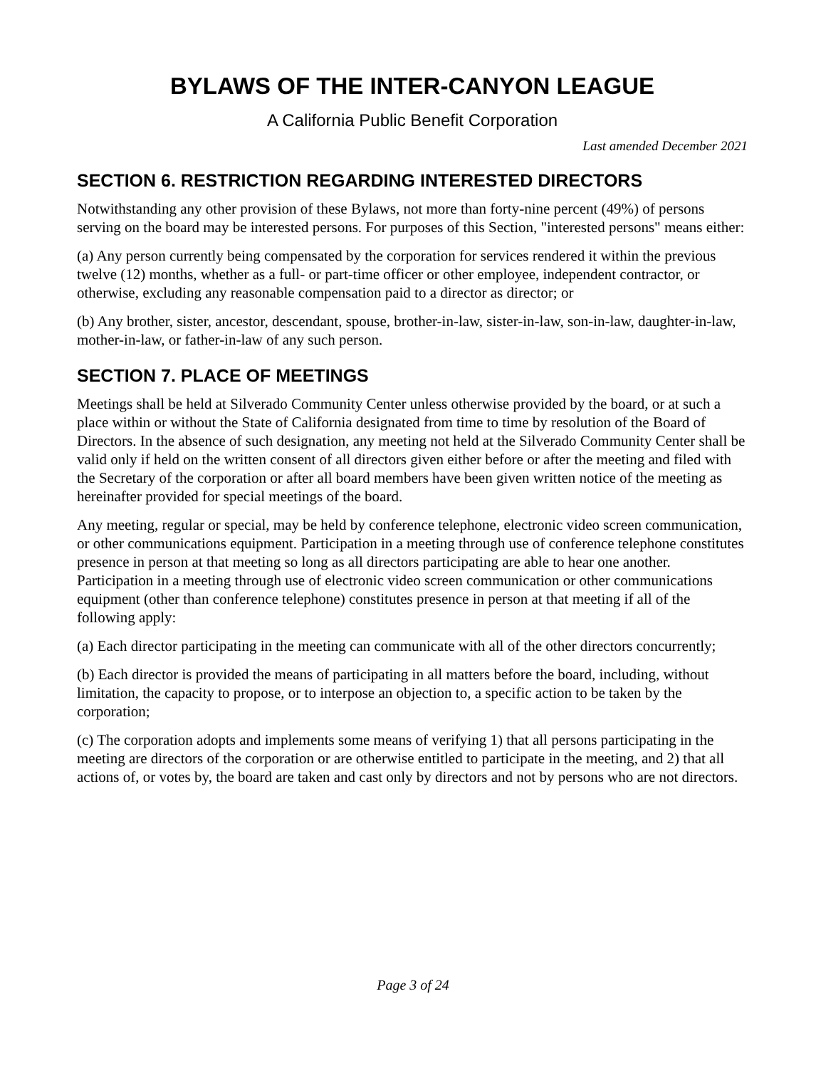BYLAWS OF THE INTER-CANYON LEAGUE
A California Public Benefit Corporation
Last amended December 2021
SECTION 6. RESTRICTION REGARDING INTERESTED DIRECTORS
Notwithstanding any other provision of these Bylaws, not more than forty-nine percent (49%) of persons serving on the board may be interested persons. For purposes of this Section, "interested persons" means either:
(a) Any person currently being compensated by the corporation for services rendered it within the previous twelve (12) months, whether as a full- or part-time officer or other employee, independent contractor, or otherwise, excluding any reasonable compensation paid to a director as director; or
(b) Any brother, sister, ancestor, descendant, spouse, brother-in-law, sister-in-law, son-in-law, daughter-in-law, mother-in-law, or father-in-law of any such person.
SECTION 7. PLACE OF MEETINGS
Meetings shall be held at Silverado Community Center unless otherwise provided by the board, or at such a place within or without the State of California designated from time to time by resolution of the Board of Directors. In the absence of such designation, any meeting not held at the Silverado Community Center shall be valid only if held on the written consent of all directors given either before or after the meeting and filed with the Secretary of the corporation or after all board members have been given written notice of the meeting as hereinafter provided for special meetings of the board.
Any meeting, regular or special, may be held by conference telephone, electronic video screen communication, or other communications equipment. Participation in a meeting through use of conference telephone constitutes presence in person at that meeting so long as all directors participating are able to hear one another. Participation in a meeting through use of electronic video screen communication or other communications equipment (other than conference telephone) constitutes presence in person at that meeting if all of the following apply:
(a) Each director participating in the meeting can communicate with all of the other directors concurrently;
(b) Each director is provided the means of participating in all matters before the board, including, without limitation, the capacity to propose, or to interpose an objection to, a specific action to be taken by the corporation;
(c) The corporation adopts and implements some means of verifying 1) that all persons participating in the meeting are directors of the corporation or are otherwise entitled to participate in the meeting, and 2) that all actions of, or votes by, the board are taken and cast only by directors and not by persons who are not directors.
Page 3 of 24